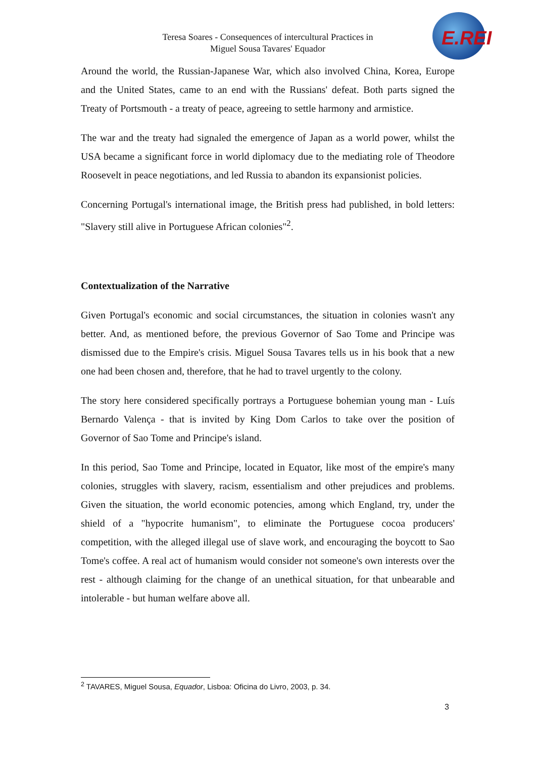Teresa Soares - Consequences of intercultural Practices in
Miguel Sousa Tavares' Equador
E.REI
Around the world, the Russian-Japanese War, which also involved China, Korea, Europe and the United States, came to an end with the Russians' defeat. Both parts signed the Treaty of Portsmouth - a treaty of peace, agreeing to settle harmony and armistice.
The war and the treaty had signaled the emergence of Japan as a world power, whilst the USA became a significant force in world diplomacy due to the mediating role of Theodore Roosevelt in peace negotiations, and led Russia to abandon its expansionist policies.
Concerning Portugal's international image, the British press had published, in bold letters: "Slavery still alive in Portuguese African colonies"<sup>2</sup>.
Contextualization of the Narrative
Given Portugal's economic and social circumstances, the situation in colonies wasn't any better. And, as mentioned before, the previous Governor of Sao Tome and Principe was dismissed due to the Empire's crisis. Miguel Sousa Tavares tells us in his book that a new one had been chosen and, therefore, that he had to travel urgently to the colony.
The story here considered specifically portrays a Portuguese bohemian young man - Luís Bernardo Valença - that is invited by King Dom Carlos to take over the position of Governor of Sao Tome and Principe's island.
In this period, Sao Tome and Principe, located in Equator, like most of the empire's many colonies, struggles with slavery, racism, essentialism and other prejudices and problems. Given the situation, the world economic potencies, among which England, try, under the shield of a "hypocrite humanism", to eliminate the Portuguese cocoa producers' competition, with the alleged illegal use of slave work, and encouraging the boycott to Sao Tome's coffee. A real act of humanism would consider not someone's own interests over the rest - although claiming for the change of an unethical situation, for that unbearable and intolerable - but human welfare above all.
<sup>2</sup> TAVARES, Miguel Sousa, Equador, Lisboa: Oficina do Livro, 2003, p. 34.
3